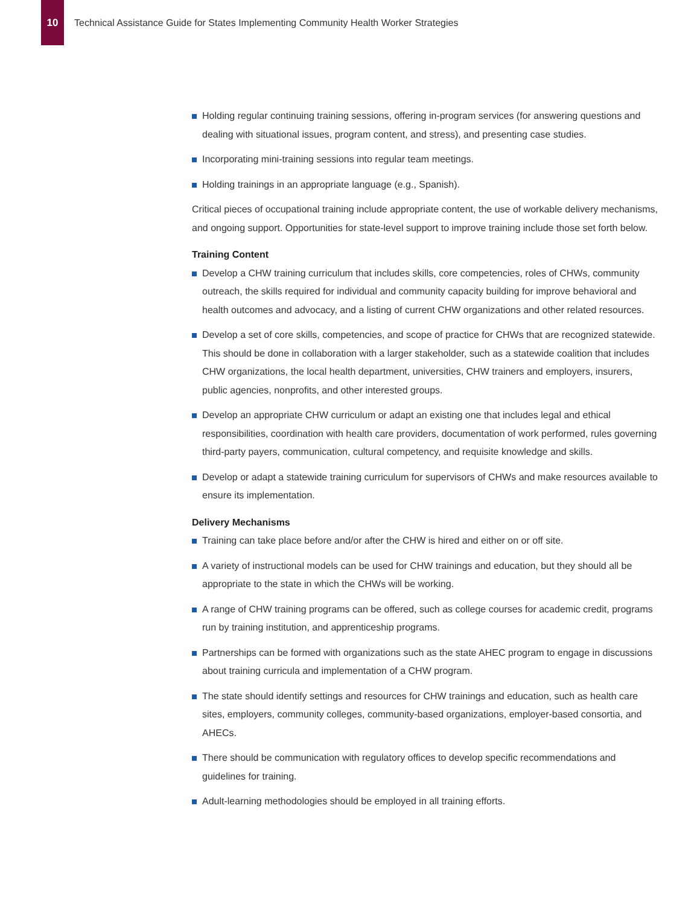10
Technical Assistance Guide for States Implementing Community Health Worker Strategies
Holding regular continuing training sessions, offering in-program services (for answering questions and dealing with situational issues, program content, and stress), and presenting case studies.
Incorporating mini-training sessions into regular team meetings.
Holding trainings in an appropriate language (e.g., Spanish).
Critical pieces of occupational training include appropriate content, the use of workable delivery mechanisms, and ongoing support. Opportunities for state-level support to improve training include those set forth below.
Training Content
Develop a CHW training curriculum that includes skills, core competencies, roles of CHWs, community outreach, the skills required for individual and community capacity building for improve behavioral and health outcomes and advocacy, and a listing of current CHW organizations and other related resources.
Develop a set of core skills, competencies, and scope of practice for CHWs that are recognized statewide. This should be done in collaboration with a larger stakeholder, such as a statewide coalition that includes CHW organizations, the local health department, universities, CHW trainers and employers, insurers, public agencies, nonprofits, and other interested groups.
Develop an appropriate CHW curriculum or adapt an existing one that includes legal and ethical responsibilities, coordination with health care providers, documentation of work performed, rules governing third-party payers, communication, cultural competency, and requisite knowledge and skills.
Develop or adapt a statewide training curriculum for supervisors of CHWs and make resources available to ensure its implementation.
Delivery Mechanisms
Training can take place before and/or after the CHW is hired and either on or off site.
A variety of instructional models can be used for CHW trainings and education, but they should all be appropriate to the state in which the CHWs will be working.
A range of CHW training programs can be offered, such as college courses for academic credit, programs run by training institution, and apprenticeship programs.
Partnerships can be formed with organizations such as the state AHEC program to engage in discussions about training curricula and implementation of a CHW program.
The state should identify settings and resources for CHW trainings and education, such as health care sites, employers, community colleges, community-based organizations, employer-based consortia, and AHECs.
There should be communication with regulatory offices to develop specific recommendations and guidelines for training.
Adult-learning methodologies should be employed in all training efforts.